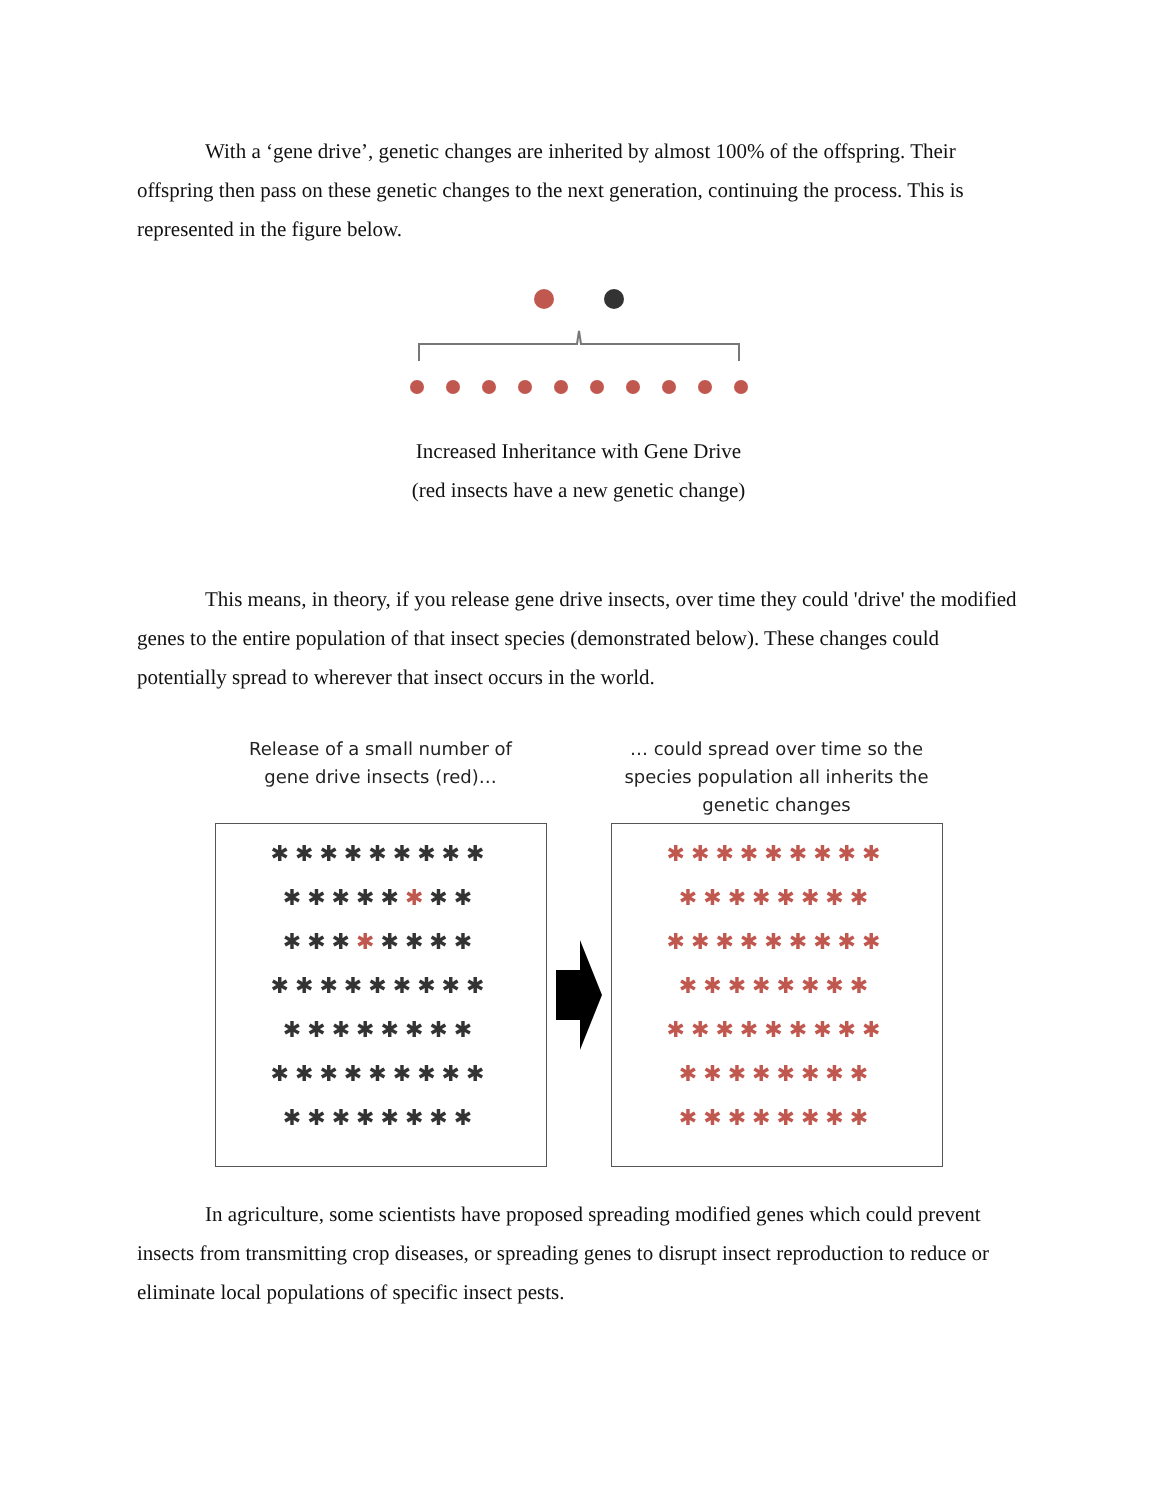With a ‘gene drive’, genetic changes are inherited by almost 100% of the offspring. Their offspring then pass on these genetic changes to the next generation, continuing the process. This is represented in the figure below.
Increased Inheritance with Gene Drive
(red insects have a new genetic change)
This means, in theory, if you release gene drive insects, over time they could 'drive' the modified genes to the entire population of that insect species (demonstrated below). These changes could potentially spread to wherever that insect occurs in the world.
Release of a small number of
gene drive insects (red)…
✱✱✱✱✱✱✱✱✱ ✱✱✱✱✱✱✱✱ ✱✱✱✱✱✱✱✱ ✱✱✱✱✱✱✱✱✱ ✱✱✱✱✱✱✱✱ ✱✱✱✱✱✱✱✱✱ ✱✱✱✱✱✱✱✱
… could spread over time so the species population all inherits the genetic changes
✱✱✱✱✱✱✱✱✱ ✱✱✱✱✱✱✱✱ ✱✱✱✱✱✱✱✱✱ ✱✱✱✱✱✱✱✱ ✱✱✱✱✱✱✱✱✱ ✱✱✱✱✱✱✱✱ ✱✱✱✱✱✱✱✱
In agriculture, some scientists have proposed spreading modified genes which could prevent insects from transmitting crop diseases, or spreading genes to disrupt insect reproduction to reduce or eliminate local populations of specific insect pests.